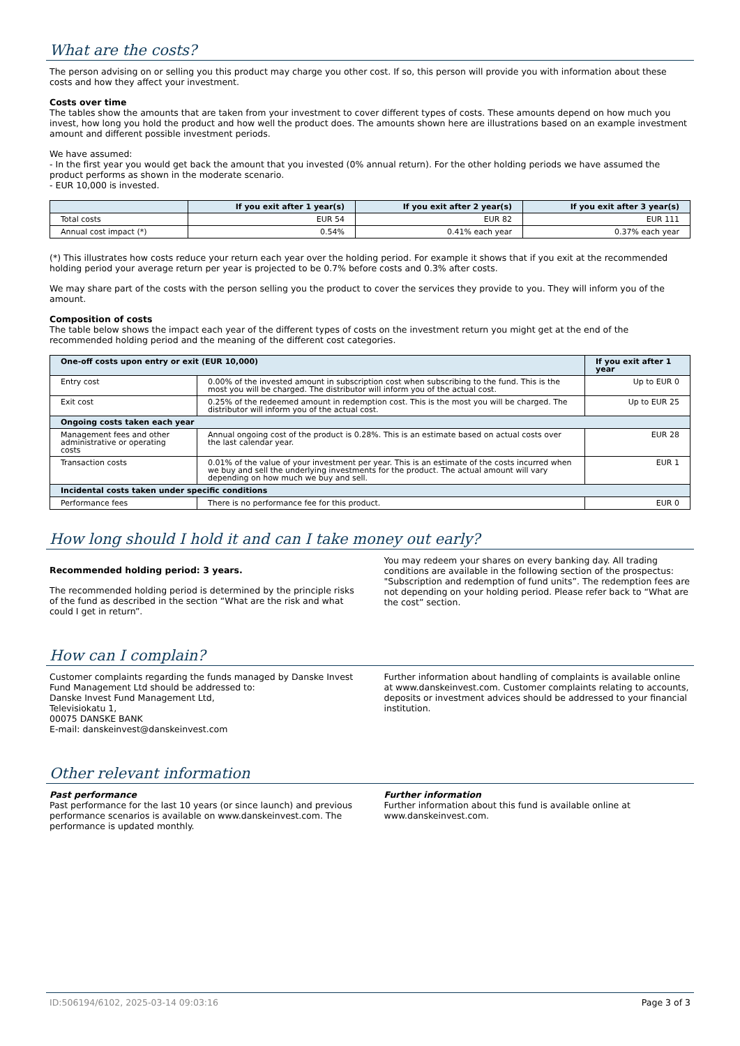What are the costs?
The person advising on or selling you this product may charge you other cost. If so, this person will provide you with information about these costs and how they affect your investment.
Costs over time
The tables show the amounts that are taken from your investment to cover different types of costs. These amounts depend on how much you invest, how long you hold the product and how well the product does. The amounts shown here are illustrations based on an example investment amount and different possible investment periods.
We have assumed:
- In the first year you would get back the amount that you invested (0% annual return). For the other holding periods we have assumed the product performs as shown in the moderate scenario.
- EUR 10,000 is invested.
| | If you exit after 1 year(s) | If you exit after 2 year(s) | If you exit after 3 year(s) |
| --- | --- | --- | --- |
| Total costs | EUR 54 | EUR 82 | EUR 111 |
| Annual cost impact (*) | 0.54% | 0.41% each year | 0.37% each year |
(*) This illustrates how costs reduce your return each year over the holding period. For example it shows that if you exit at the recommended holding period your average return per year is projected to be 0.7% before costs and 0.3% after costs.
We may share part of the costs with the person selling you the product to cover the services they provide to you. They will inform you of the amount.
Composition of costs
The table below shows the impact each year of the different types of costs on the investment return you might get at the end of the recommended holding period and the meaning of the different cost categories.
| One-off costs upon entry or exit (EUR 10,000) | | If you exit after 1 year |
| --- | --- | --- |
| Entry cost | 0.00% of the invested amount in subscription cost when subscribing to the fund. This is the most you will be charged. The distributor will inform you of the actual cost. | Up to EUR 0 |
| Exit cost | 0.25% of the redeemed amount in redemption cost. This is the most you will be charged. The distributor will inform you of the actual cost. | Up to EUR 25 |
| Ongoing costs taken each year | | |
| Management fees and other administrative or operating costs | Annual ongoing cost of the product is 0.28%. This is an estimate based on actual costs over the last calendar year. | EUR 28 |
| Transaction costs | 0.01% of the value of your investment per year. This is an estimate of the costs incurred when we buy and sell the underlying investments for the product. The actual amount will vary depending on how much we buy and sell. | EUR 1 |
| Incidental costs taken under specific conditions | | |
| Performance fees | There is no performance fee for this product. | EUR 0 |
How long should I hold it and can I take money out early?
Recommended holding period: 3 years.
The recommended holding period is determined by the principle risks of the fund as described in the section “What are the risk and what could I get in return”.
You may redeem your shares on every banking day. All trading conditions are available in the following section of the prospectus: "Subscription and redemption of fund units”. The redemption fees are not depending on your holding period. Please refer back to “What are the cost” section.
How can I complain?
Customer complaints regarding the funds managed by Danske Invest Fund Management Ltd should be addressed to:
Danske Invest Fund Management Ltd,
Televisiokatu 1,
00075 DANSKE BANK
E-mail: danskeinvest@danskeinvest.com
Further information about handling of complaints is available online at www.danskeinvest.com. Customer complaints relating to accounts, deposits or investment advices should be addressed to your financial institution.
Other relevant information
Past performance
Past performance for the last 10 years (or since launch) and previous performance scenarios is available on www.danskeinvest.com. The performance is updated monthly.
Further information
Further information about this fund is available online at www.danskeinvest.com.
ID:506194/6102, 2025-03-14 09:03:16 Page 3 of 3